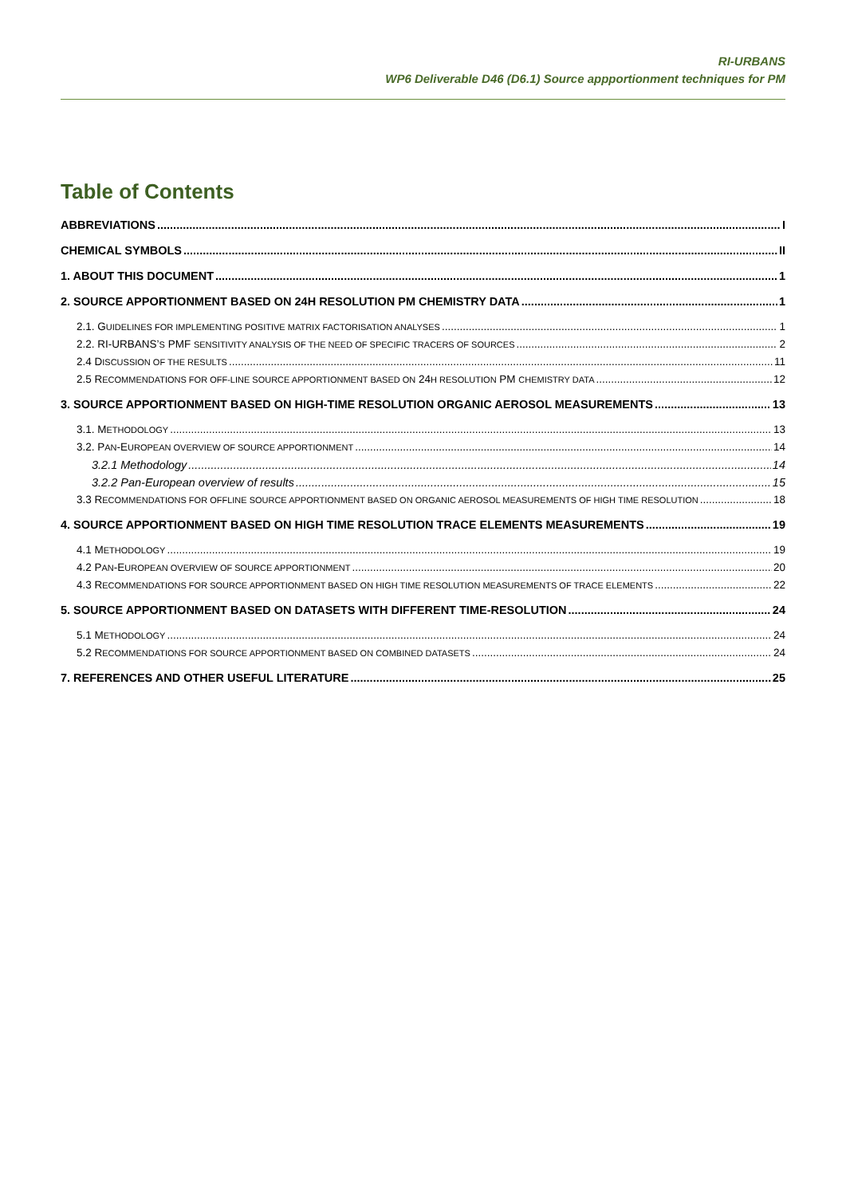RI-URBANS
WP6 Deliverable D46 (D6.1) Source appportionment techniques for PM
Table of Contents
ABBREVIATIONS I
CHEMICAL SYMBOLS II
1. ABOUT THIS DOCUMENT 1
2. SOURCE APPORTIONMENT BASED ON 24H RESOLUTION PM CHEMISTRY DATA 1
2.1. GUIDELINES FOR IMPLEMENTING POSITIVE MATRIX FACTORISATION ANALYSES 1
2.2. RI-URBANS’S PMF SENSITIVITY ANALYSIS OF THE NEED OF SPECIFIC TRACERS OF SOURCES 2
2.4 DISCUSSION OF THE RESULTS 11
2.5 RECOMMENDATIONS FOR OFF-LINE SOURCE APPORTIONMENT BASED ON 24H RESOLUTION PM CHEMISTRY DATA 12
3. SOURCE APPORTIONMENT BASED ON HIGH-TIME RESOLUTION ORGANIC AEROSOL MEASUREMENTS 13
3.1. METHODOLOGY 13
3.2. PAN-EUROPEAN OVERVIEW OF SOURCE APPORTIONMENT 14
3.2.1 Methodology 14
3.2.2 Pan-European overview of results 15
3.3 RECOMMENDATIONS FOR OFFLINE SOURCE APPORTIONMENT BASED ON ORGANIC AEROSOL MEASUREMENTS OF HIGH TIME RESOLUTION 18
4. SOURCE APPORTIONMENT BASED ON HIGH TIME RESOLUTION TRACE ELEMENTS MEASUREMENTS 19
4.1 METHODOLOGY 19
4.2 PAN-EUROPEAN OVERVIEW OF SOURCE APPORTIONMENT 20
4.3 RECOMMENDATIONS FOR SOURCE APPORTIONMENT BASED ON HIGH TIME RESOLUTION MEASUREMENTS OF TRACE ELEMENTS 22
5. SOURCE APPORTIONMENT BASED ON DATASETS WITH DIFFERENT TIME-RESOLUTION 24
5.1 METHODOLOGY 24
5.2 RECOMMENDATIONS FOR SOURCE APPORTIONMENT BASED ON COMBINED DATASETS 24
7. REFERENCES AND OTHER USEFUL LITERATURE 25